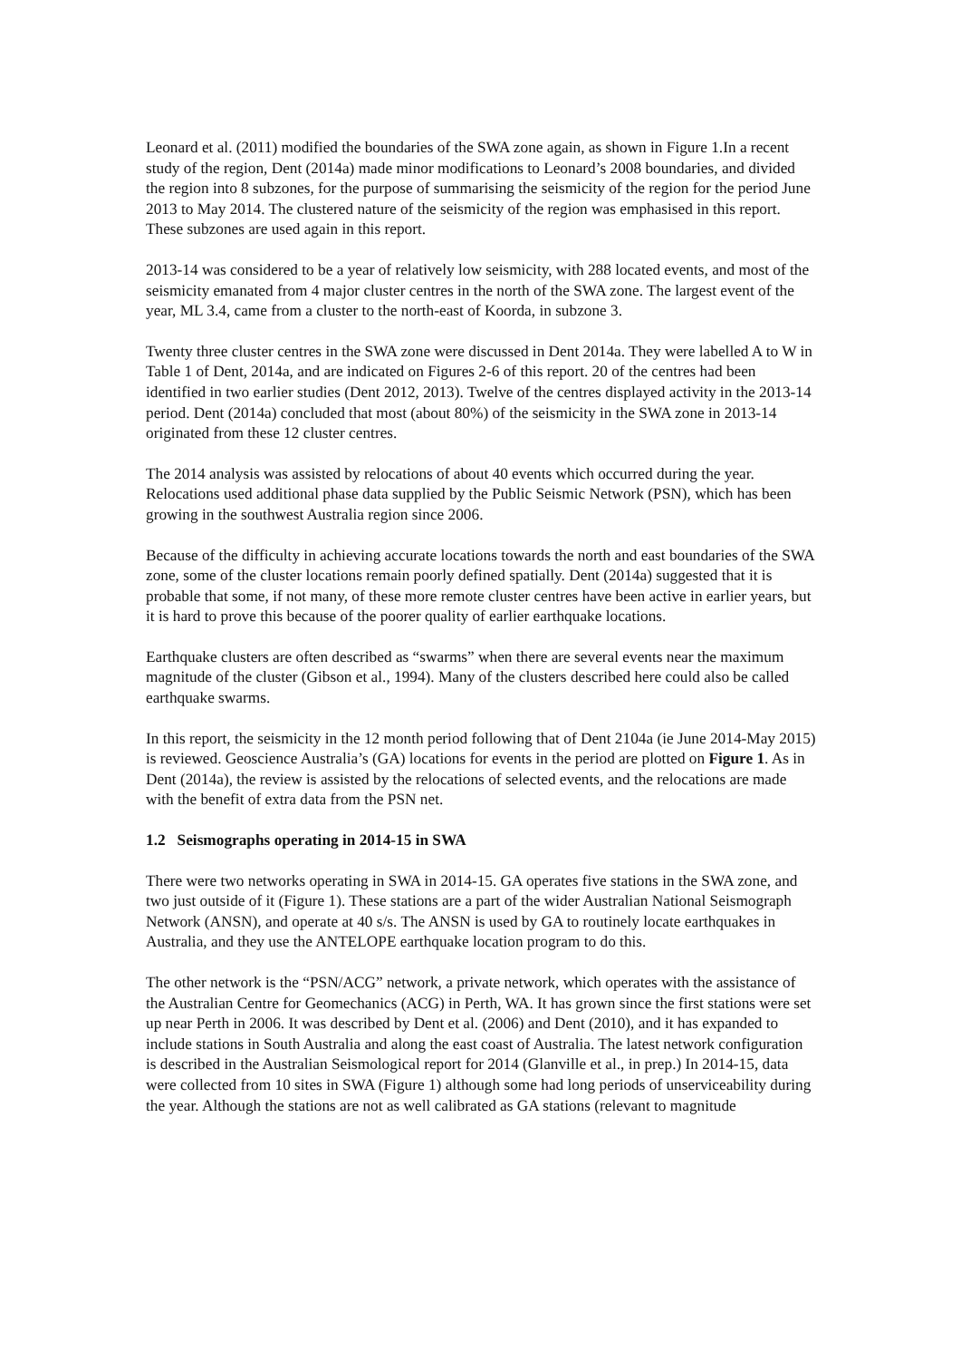Leonard et al. (2011) modified the boundaries of the SWA zone again, as shown in Figure 1.In a recent study of the region, Dent (2014a) made minor modifications to Leonard’s 2008 boundaries, and divided the region into 8 subzones, for the purpose of summarising the seismicity of the region for the period June 2013 to May 2014. The clustered nature of the seismicity of the region was emphasised in this report. These subzones are used again in this report.
2013-14 was considered to be a year of relatively low seismicity, with 288 located events, and most of the seismicity emanated from 4 major cluster centres in the north of the SWA zone. The largest event of the year, ML 3.4, came from a cluster to the north-east of Koorda, in subzone 3.
Twenty three cluster centres in the SWA zone were discussed in Dent 2014a. They were labelled A to W in Table 1 of Dent, 2014a, and are indicated on Figures 2-6 of this report. 20 of the centres had been identified in two earlier studies (Dent 2012, 2013). Twelve of the centres displayed activity in the 2013-14 period. Dent (2014a) concluded that most (about 80%) of the seismicity in the SWA zone in 2013-14 originated from these 12 cluster centres.
The 2014 analysis was assisted by relocations of about 40 events which occurred during the year. Relocations used additional phase data supplied by the Public Seismic Network (PSN), which has been growing in the southwest Australia region since 2006.
Because of the difficulty in achieving accurate locations towards the north and east boundaries of the SWA zone, some of the cluster locations remain poorly defined spatially. Dent (2014a) suggested that it is probable that some, if not many, of these more remote cluster centres have been active in earlier years, but it is hard to prove this because of the poorer quality of earlier earthquake locations.
Earthquake clusters are often described as “swarms” when there are several events near the maximum magnitude of the cluster (Gibson et al., 1994). Many of the clusters described here could also be called earthquake swarms.
In this report, the seismicity in the 12 month period following that of Dent 2104a (ie June 2014-May 2015) is reviewed. Geoscience Australia’s (GA) locations for events in the period are plotted on Figure 1. As in Dent (2014a), the review is assisted by the relocations of selected events, and the relocations are made with the benefit of extra data from the PSN net.
1.2 Seismographs operating in 2014-15 in SWA
There were two networks operating in SWA in 2014-15. GA operates five stations in the SWA zone, and two just outside of it (Figure 1). These stations are a part of the wider Australian National Seismograph Network (ANSN), and operate at 40 s/s. The ANSN is used by GA to routinely locate earthquakes in Australia, and they use the ANTELOPE earthquake location program to do this.
The other network is the “PSN/ACG” network, a private network, which operates with the assistance of the Australian Centre for Geomechanics (ACG) in Perth, WA. It has grown since the first stations were set up near Perth in 2006. It was described by Dent et al. (2006) and Dent (2010), and it has expanded to include stations in South Australia and along the east coast of Australia. The latest network configuration is described in the Australian Seismological report for 2014 (Glanville et al., in prep.) In 2014-15, data were collected from 10 sites in SWA (Figure 1) although some had long periods of unserviceability during the year. Although the stations are not as well calibrated as GA stations (relevant to magnitude